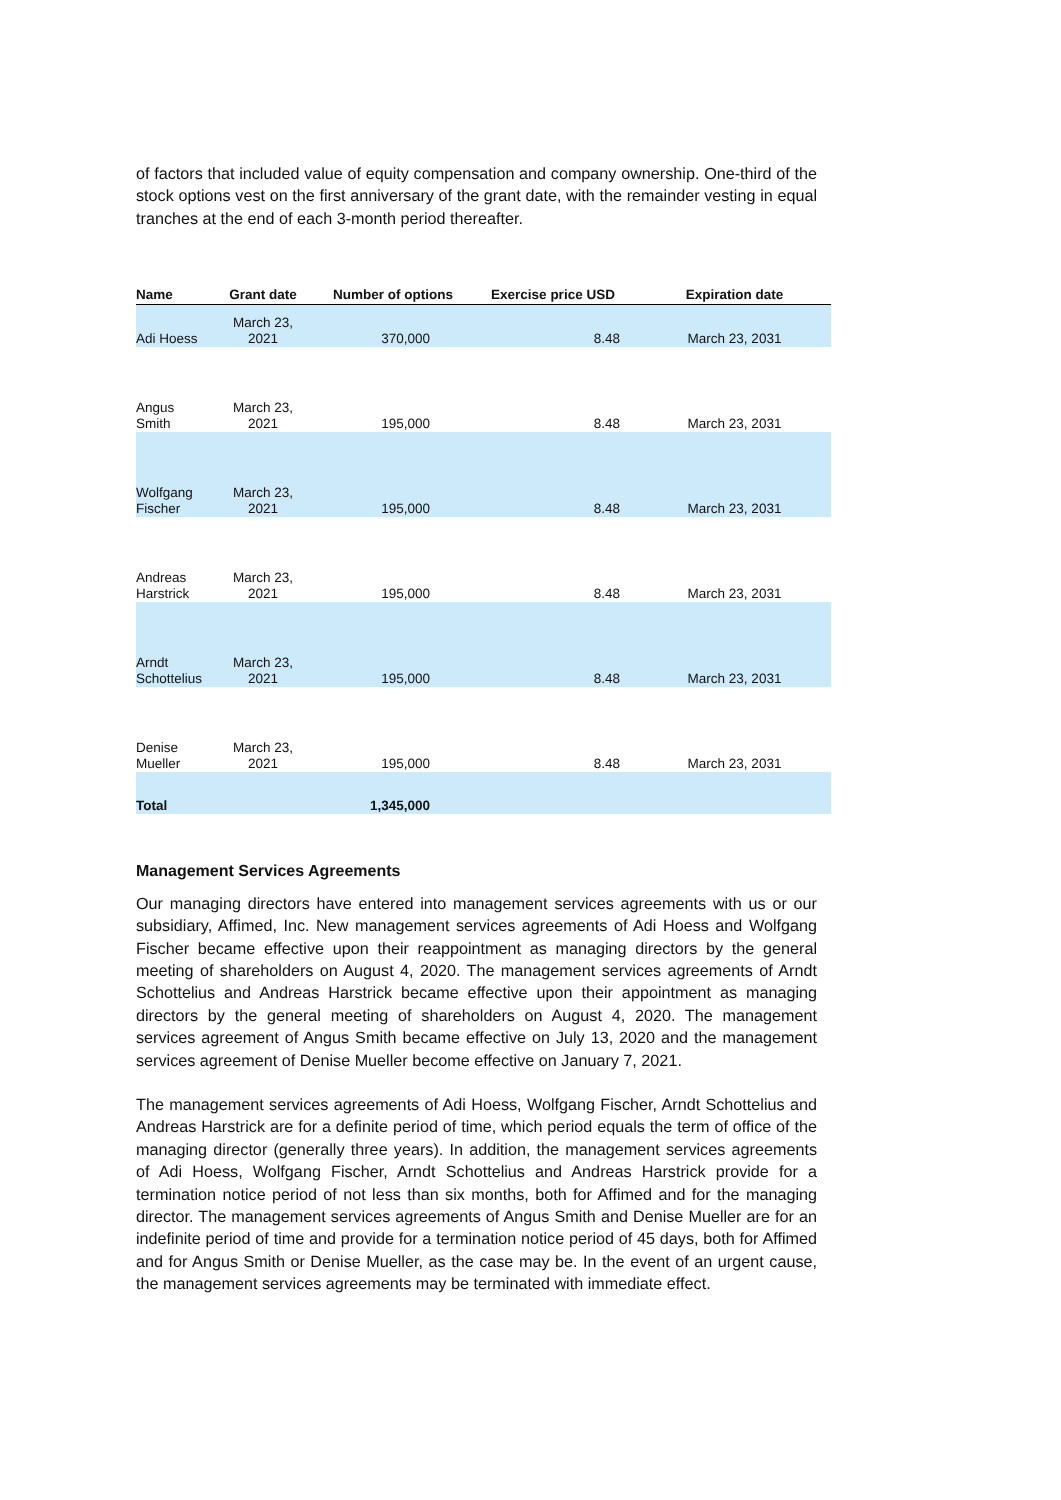of factors that included value of equity compensation and company ownership. One-third of the stock options vest on the first anniversary of the grant date, with the remainder vesting in equal tranches at the end of each 3-month period thereafter.
| Name | Grant date | Number of options | Exercise price USD | Expiration date |
| --- | --- | --- | --- | --- |
| Adi Hoess | March 23, 2021 | 370,000 | 8.48 | March 23, 2031 |
| Angus Smith | March 23, 2021 | 195,000 | 8.48 | March 23, 2031 |
| Wolfgang Fischer | March 23, 2021 | 195,000 | 8.48 | March 23, 2031 |
| Andreas Harstrick | March 23, 2021 | 195,000 | 8.48 | March 23, 2031 |
| Arndt Schottelius | March 23, 2021 | 195,000 | 8.48 | March 23, 2031 |
| Denise Mueller | March 23, 2021 | 195,000 | 8.48 | March 23, 2031 |
| Total | | 1,345,000 | | |
Management Services Agreements
Our managing directors have entered into management services agreements with us or our subsidiary, Affimed, Inc. New management services agreements of Adi Hoess and Wolfgang Fischer became effective upon their reappointment as managing directors by the general meeting of shareholders on August 4, 2020. The management services agreements of Arndt Schottelius and Andreas Harstrick became effective upon their appointment as managing directors by the general meeting of shareholders on August 4, 2020. The management services agreement of Angus Smith became effective on July 13, 2020 and the management services agreement of Denise Mueller become effective on January 7, 2021.
The management services agreements of Adi Hoess, Wolfgang Fischer, Arndt Schottelius and Andreas Harstrick are for a definite period of time, which period equals the term of office of the managing director (generally three years). In addition, the management services agreements of Adi Hoess, Wolfgang Fischer, Arndt Schottelius and Andreas Harstrick provide for a termination notice period of not less than six months, both for Affimed and for the managing director. The management services agreements of Angus Smith and Denise Mueller are for an indefinite period of time and provide for a termination notice period of 45 days, both for Affimed and for Angus Smith or Denise Mueller, as the case may be. In the event of an urgent cause, the management services agreements may be terminated with immediate effect.